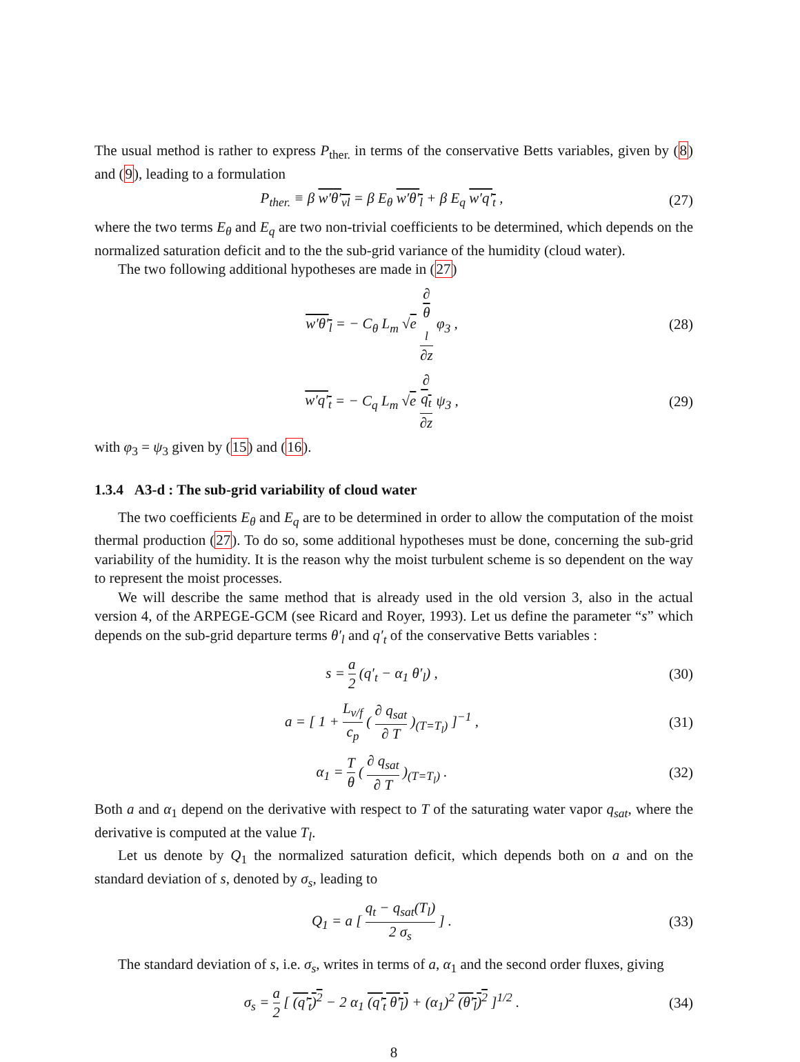The usual method is rather to express P<sub>ther.</sub> in terms of the conservative Betts variables, given by (8) and (9), leading to a formulation
P<sub>ther.</sub> ≡ β w′θ′<sub>vl</sub> = β E<sub>θ</sub> w′θ′<sub>l</sub> + β E<sub>q</sub> w′q′<sub>t</sub> , (27)
where the two terms E<sub>θ</sub> and E<sub>q</sub> are two non-trivial coefficients to be determined, which depends on the normalized saturation deficit and to the the sub-grid variance of the humidity (cloud water).
The two following additional hypotheses are made in (27)
w′θ′<sub>l</sub> = − C<sub>θ</sub> L<sub>m</sub> √e ∂
θ
<sub>l</sub> ∂z φ<sub>3</sub> , (28)
w′q′<sub>t</sub> = − C<sub>q</sub> L<sub>m</sub> √e ∂
q<sub>t</sub> ∂z ψ<sub>3</sub> , (29)
with φ<sub>3</sub> = ψ<sub>3</sub> given by (15) and (16).
1.3.4 A3-d : The sub-grid variability of cloud water
The two coefficients E<sub>θ</sub> and E<sub>q</sub> are to be determined in order to allow the computation of the moist thermal production (27). To do so, some additional hypotheses must be done, concerning the sub-grid variability of the humidity. It is the reason why the moist turbulent scheme is so dependent on the way to represent the moist processes.
We will describe the same method that is already used in the old version 3, also in the actual version 4, of the ARPEGE-GCM (see Ricard and Royer, 1993). Let us define the parameter “s” which depends on the sub-grid departure terms θ′<sub>l</sub> and q′<sub>t</sub> of the conservative Betts variables :
s = a 2 (q′<sub>t</sub> − α<sub>1</sub> θ′<sub>l</sub>) , (30)
a = [ 1 + L<sub>v/f</sub> c<sub>p</sub> ( ∂ q<sub>sat</sub> ∂ T )<sub>(T=T<sub>l</sub>)</sub> ]<sup>−1</sup> , (31)
α<sub>1</sub> = T θ ( ∂ q<sub>sat</sub> ∂ T )<sub>(T=T<sub>l</sub>)</sub> . (32)
Both a and α<sub>1</sub> depend on the derivative with respect to T of the saturating water vapor q<sub>sat</sub>, where the derivative is computed at the value T<sub>l</sub>.
Let us denote by Q<sub>1</sub> the normalized saturation deficit, which depends both on a and on the standard deviation of s, denoted by σ<sub>s</sub>, leading to
Q<sub>1</sub> = a [ q<sub>t</sub> − q<sub>sat</sub>(T<sub>l</sub>) 2 σ<sub>s</sub> ] . (33)
The standard deviation of s, i.e. σ<sub>s</sub>, writes in terms of a, α<sub>1</sub> and the second order fluxes, giving
σ<sub>s</sub> = a 2 [ (q′<sub>t</sub>)<sup>2</sup> − 2 α<sub>1</sub> (q′<sub>t</sub> θ′<sub>l</sub>) + (α<sub>1</sub>)<sup>2</sup> (θ′<sub>l</sub>)<sup>2</sup> ]<sup>1/2</sup> . (34)
8